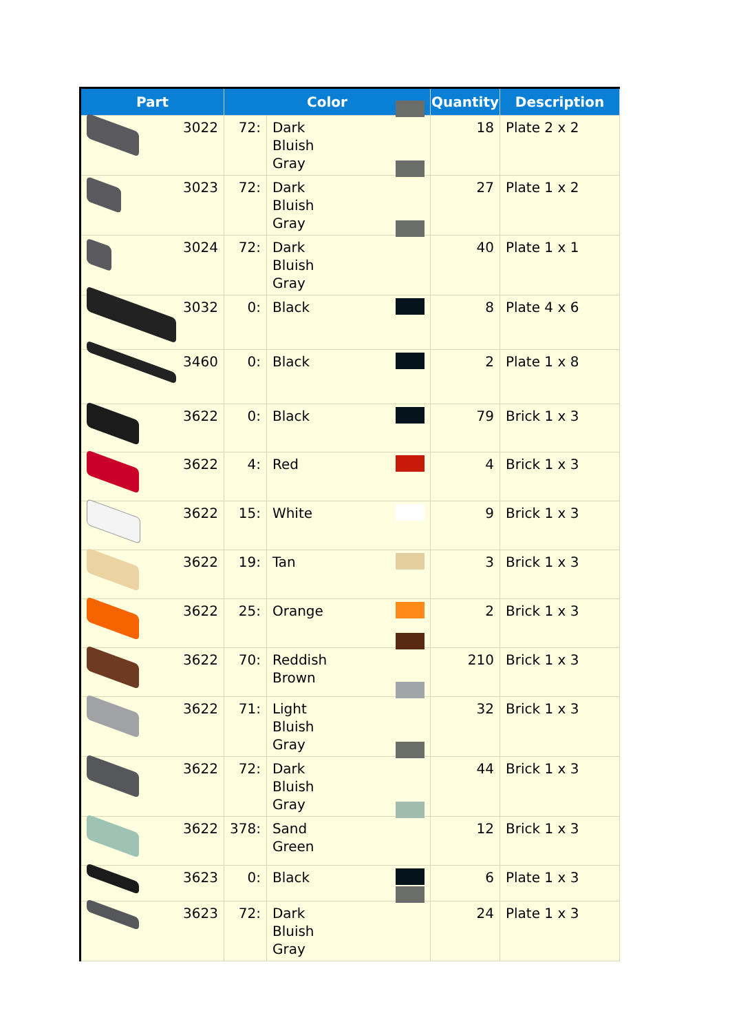| Part | Color | | Quantity | Description |
| --- | --- | --- | --- | --- |
| 3022 | 72: | Dark Bluish Gray | 18 | Plate 2 x 2 |
| 3023 | 72: | Dark Bluish Gray | 27 | Plate 1 x 2 |
| 3024 | 72: | Dark Bluish Gray | 40 | Plate 1 x 1 |
| 3032 | 0: | Black | 8 | Plate 4 x 6 |
| 3460 | 0: | Black | 2 | Plate 1 x 8 |
| 3622 | 0: | Black | 79 | Brick 1 x 3 |
| 3622 | 4: | Red | 4 | Brick 1 x 3 |
| 3622 | 15: | White | 9 | Brick 1 x 3 |
| 3622 | 19: | Tan | 3 | Brick 1 x 3 |
| 3622 | 25: | Orange | 2 | Brick 1 x 3 |
| 3622 | 70: | Reddish Brown | 210 | Brick 1 x 3 |
| 3622 | 71: | Light Bluish Gray | 32 | Brick 1 x 3 |
| 3622 | 72: | Dark Bluish Gray | 44 | Brick 1 x 3 |
| 3622 | 378: | Sand Green | 12 | Brick 1 x 3 |
| 3623 | 0: | Black | 6 | Plate 1 x 3 |
| 3623 | 72: | Dark Bluish Gray | 24 | Plate 1 x 3 |